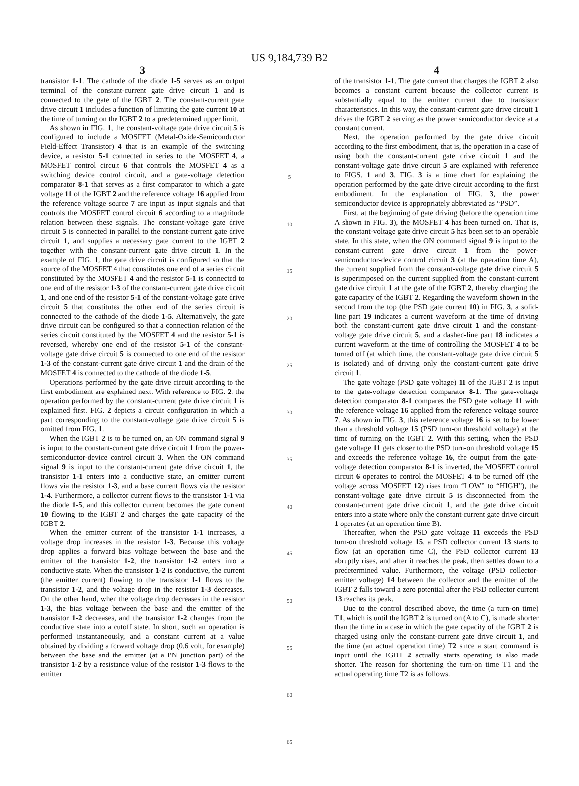US 9,184,739 B2
3
transistor 1-1. The cathode of the diode 1-5 serves as an output terminal of the constant-current gate drive circuit 1 and is connected to the gate of the IGBT 2. The constant-current gate drive circuit 1 includes a function of limiting the gate current 10 at the time of turning on the IGBT 2 to a predetermined upper limit.
As shown in FIG. 1, the constant-voltage gate drive circuit 5 is configured to include a MOSFET (Metal-Oxide-Semiconductor Field-Effect Transistor) 4 that is an example of the switching device, a resistor 5-1 connected in series to the MOSFET 4, a MOSFET control circuit 6 that controls the MOSFET 4 as a switching device control circuit, and a gate-voltage detection comparator 8-1 that serves as a first comparator to which a gate voltage 11 of the IGBT 2 and the reference voltage 16 applied from the reference voltage source 7 are input as input signals and that controls the MOSFET control circuit 6 according to a magnitude relation between these signals. The constant-voltage gate drive circuit 5 is connected in parallel to the constant-current gate drive circuit 1, and supplies a necessary gate current to the IGBT 2 together with the constant-current gate drive circuit 1. In the example of FIG. 1, the gate drive circuit is configured so that the source of the MOSFET 4 that constitutes one end of a series circuit constituted by the MOSFET 4 and the resistor 5-1 is connected to one end of the resistor 1-3 of the constant-current gate drive circuit 1, and one end of the resistor 5-1 of the constant-voltage gate drive circuit 5 that constitutes the other end of the series circuit is connected to the cathode of the diode 1-5. Alternatively, the gate drive circuit can be configured so that a connection relation of the series circuit constituted by the MOSFET 4 and the resistor 5-1 is reversed, whereby one end of the resistor 5-1 of the constant-voltage gate drive circuit 5 is connected to one end of the resistor 1-3 of the constant-current gate drive circuit 1 and the drain of the MOSFET 4 is connected to the cathode of the diode 1-5.
Operations performed by the gate drive circuit according to the first embodiment are explained next. With reference to FIG. 2, the operation performed by the constant-current gate drive circuit 1 is explained first. FIG. 2 depicts a circuit configuration in which a part corresponding to the constant-voltage gate drive circuit 5 is omitted from FIG. 1.
When the IGBT 2 is to be turned on, an ON command signal 9 is input to the constant-current gate drive circuit 1 from the power-semiconductor-device control circuit 3. When the ON command signal 9 is input to the constant-current gate drive circuit 1, the transistor 1-1 enters into a conductive state, an emitter current flows via the resistor 1-3, and a base current flows via the resistor 1-4. Furthermore, a collector current flows to the transistor 1-1 via the diode 1-5, and this collector current becomes the gate current 10 flowing to the IGBT 2 and charges the gate capacity of the IGBT 2.
When the emitter current of the transistor 1-1 increases, a voltage drop increases in the resistor 1-3. Because this voltage drop applies a forward bias voltage between the base and the emitter of the transistor 1-2, the transistor 1-2 enters into a conductive state. When the transistor 1-2 is conductive, the current (the emitter current) flowing to the transistor 1-1 flows to the transistor 1-2, and the voltage drop in the resistor 1-3 decreases. On the other hand, when the voltage drop decreases in the resistor 1-3, the bias voltage between the base and the emitter of the transistor 1-2 decreases, and the transistor 1-2 changes from the conductive state into a cutoff state. In short, such an operation is performed instantaneously, and a constant current at a value obtained by dividing a forward voltage drop (0.6 volt, for example) between the base and the emitter (at a PN junction part) of the transistor 1-2 by a resistance value of the resistor 1-3 flows to the emitter
5
10
15
20
25
30
35
40
45
50
55
60
65
4
of the transistor 1-1. The gate current that charges the IGBT 2 also becomes a constant current because the collector current is substantially equal to the emitter current due to transistor characteristics. In this way, the constant-current gate drive circuit 1 drives the IGBT 2 serving as the power semiconductor device at a constant current.
Next, the operation performed by the gate drive circuit according to the first embodiment, that is, the operation in a case of using both the constant-current gate drive circuit 1 and the constant-voltage gate drive circuit 5 are explained with reference to FIGS. 1 and 3. FIG. 3 is a time chart for explaining the operation performed by the gate drive circuit according to the first embodiment. In the explanation of FIG. 3, the power semiconductor device is appropriately abbreviated as “PSD”.
First, at the beginning of gate driving (before the operation time A shown in FIG. 3), the MOSFET 4 has been turned on. That is, the constant-voltage gate drive circuit 5 has been set to an operable state. In this state, when the ON command signal 9 is input to the constant-current gate drive circuit 1 from the power-semiconductor-device control circuit 3 (at the operation time A), the current supplied from the constant-voltage gate drive circuit 5 is superimposed on the current supplied from the constant-current gate drive circuit 1 at the gate of the IGBT 2, thereby charging the gate capacity of the IGBT 2. Regarding the waveform shown in the second from the top (the PSD gate current 10) in FIG. 3, a solid-line part 19 indicates a current waveform at the time of driving both the constant-current gate drive circuit 1 and the constant-voltage gate drive circuit 5, and a dashed-line part 18 indicates a current waveform at the time of controlling the MOSFET 4 to be turned off (at which time, the constant-voltage gate drive circuit 5 is isolated) and of driving only the constant-current gate drive circuit 1.
The gate voltage (PSD gate voltage) 11 of the IGBT 2 is input to the gate-voltage detection comparator 8-1. The gate-voltage detection comparator 8-1 compares the PSD gate voltage 11 with the reference voltage 16 applied from the reference voltage source 7. As shown in FIG. 3, this reference voltage 16 is set to be lower than a threshold voltage 15 (PSD turn-on threshold voltage) at the time of turning on the IGBT 2. With this setting, when the PSD gate voltage 11 gets closer to the PSD turn-on threshold voltage 15 and exceeds the reference voltage 16, the output from the gate-voltage detection comparator 8-1 is inverted, the MOSFET control circuit 6 operates to control the MOSFET 4 to be turned off (the voltage across MOSFET 12) rises from “LOW” to “HIGH”), the constant-voltage gate drive circuit 5 is disconnected from the constant-current gate drive circuit 1, and the gate drive circuit enters into a state where only the constant-current gate drive circuit 1 operates (at an operation time B).
Thereafter, when the PSD gate voltage 11 exceeds the PSD turn-on threshold voltage 15, a PSD collector current 13 starts to flow (at an operation time C), the PSD collector current 13 abruptly rises, and after it reaches the peak, then settles down to a predetermined value. Furthermore, the voltage (PSD collector-emitter voltage) 14 between the collector and the emitter of the IGBT 2 falls toward a zero potential after the PSD collector current 13 reaches its peak.
Due to the control described above, the time (a turn-on time) T1, which is until the IGBT 2 is turned on (A to C), is made shorter than the time in a case in which the gate capacity of the IGBT 2 is charged using only the constant-current gate drive circuit 1, and the time (an actual operation time) T2 since a start command is input until the IGBT 2 actually starts operating is also made shorter. The reason for shortening the turn-on time T1 and the actual operating time T2 is as follows.